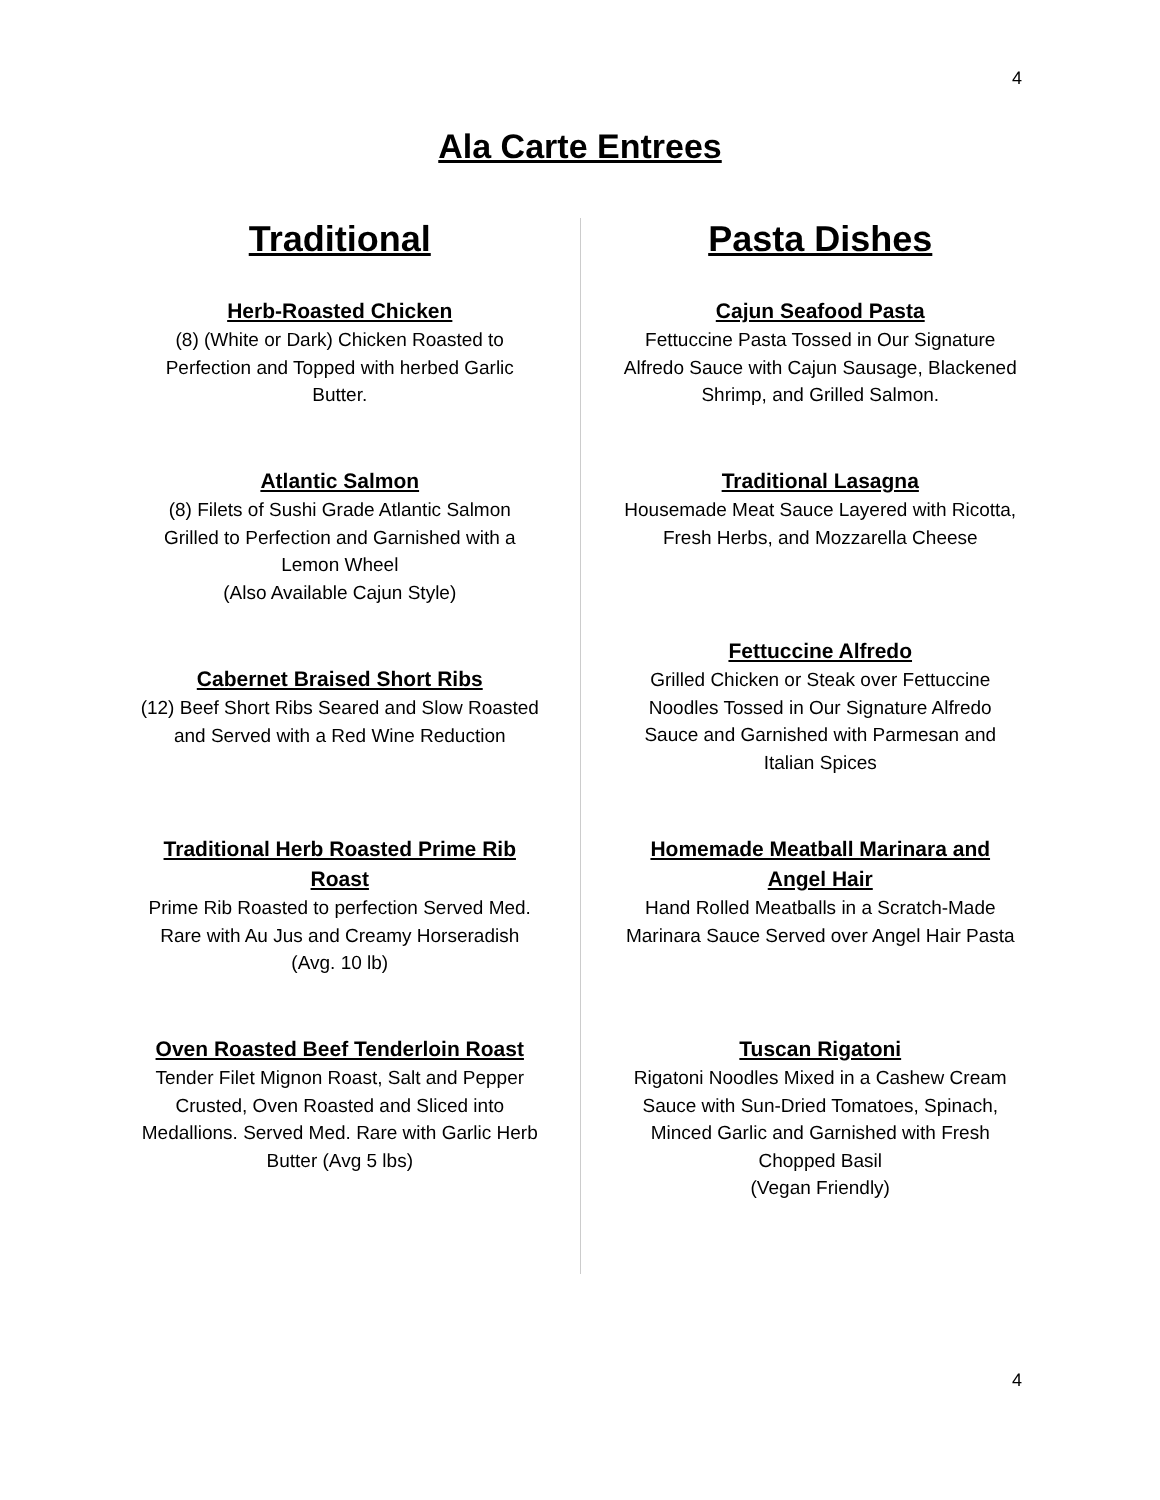4
Ala Carte Entrees
Traditional
Herb-Roasted Chicken
(8) (White or Dark) Chicken Roasted to Perfection and Topped with herbed Garlic Butter.
Atlantic Salmon
(8) Filets of Sushi Grade Atlantic Salmon Grilled to Perfection and Garnished with a Lemon Wheel
(Also Available Cajun Style)
Cabernet Braised Short Ribs
(12) Beef Short Ribs Seared and Slow Roasted and Served with a Red Wine Reduction
Traditional Herb Roasted Prime Rib Roast
Prime Rib Roasted to perfection Served Med. Rare with Au Jus and Creamy Horseradish (Avg. 10 lb)
Oven Roasted Beef Tenderloin Roast
Tender Filet Mignon Roast, Salt and Pepper Crusted, Oven Roasted and Sliced into Medallions. Served Med. Rare with Garlic Herb Butter (Avg 5 lbs)
Pasta Dishes
Cajun Seafood Pasta
Fettuccine Pasta Tossed in Our Signature Alfredo Sauce with Cajun Sausage, Blackened Shrimp, and Grilled Salmon.
Traditional Lasagna
Housemade Meat Sauce Layered with Ricotta, Fresh Herbs, and Mozzarella Cheese
Fettuccine Alfredo
Grilled Chicken or Steak over Fettuccine Noodles Tossed in Our Signature Alfredo Sauce and Garnished with Parmesan and Italian Spices
Homemade Meatball Marinara and Angel Hair
Hand Rolled Meatballs in a Scratch-Made Marinara Sauce Served over Angel Hair Pasta
Tuscan Rigatoni
Rigatoni Noodles Mixed in a Cashew Cream Sauce with Sun-Dried Tomatoes, Spinach, Minced Garlic and Garnished with Fresh Chopped Basil
(Vegan Friendly)
4